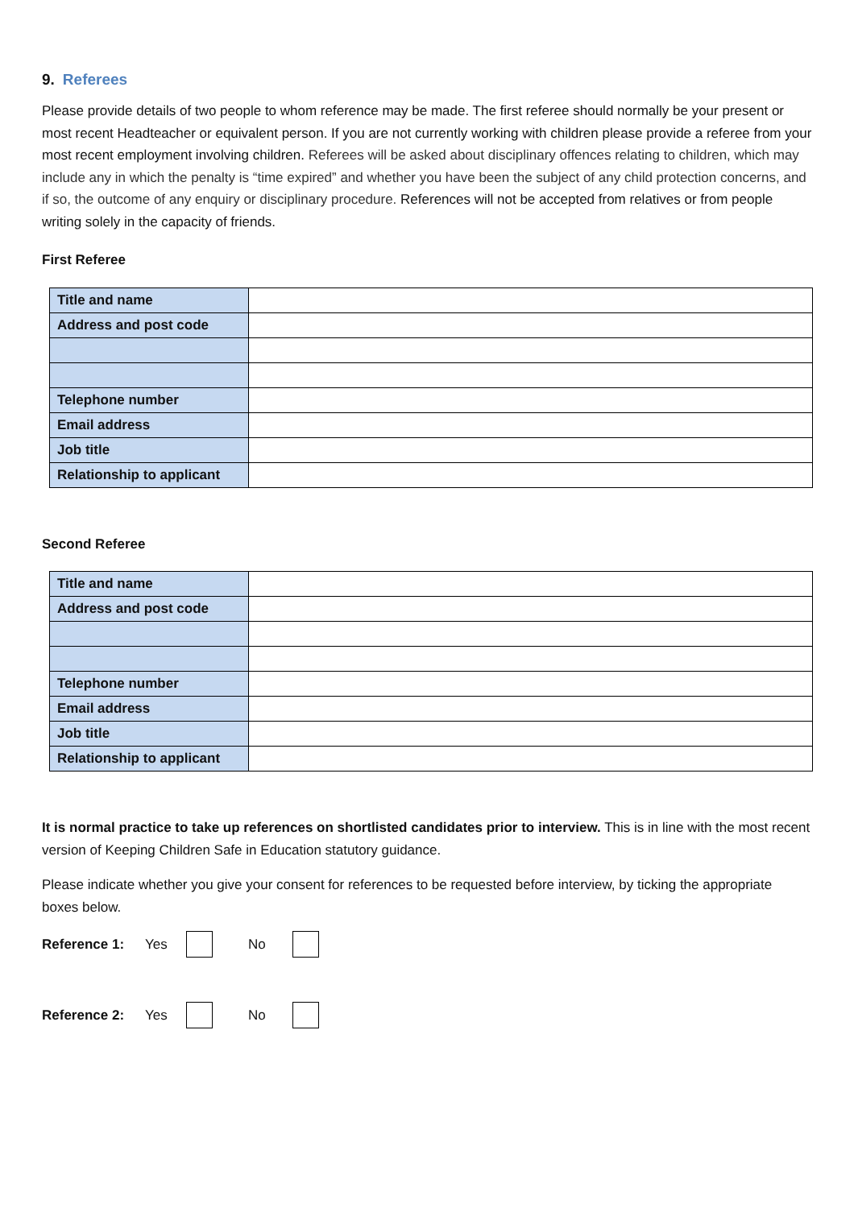9. Referees
Please provide details of two people to whom reference may be made. The first referee should normally be your present or most recent Headteacher or equivalent person. If you are not currently working with children please provide a referee from your most recent employment involving children. Referees will be asked about disciplinary offences relating to children, which may include any in which the penalty is “time expired” and whether you have been the subject of any child protection concerns, and if so, the outcome of any enquiry or disciplinary procedure. References will not be accepted from relatives or from people writing solely in the capacity of friends.
First Referee
| Title and name | |
| Address and post code | |
| Telephone number | |
| Email address | |
| Job title | |
| Relationship to applicant | |
Second Referee
| Title and name | |
| Address and post code | |
| Telephone number | |
| Email address | |
| Job title | |
| Relationship to applicant | |
It is normal practice to take up references on shortlisted candidates prior to interview. This is in line with the most recent version of Keeping Children Safe in Education statutory guidance.
Please indicate whether you give your consent for references to be requested before interview, by ticking the appropriate boxes below.
Reference 1: Yes No
Reference 2: Yes No